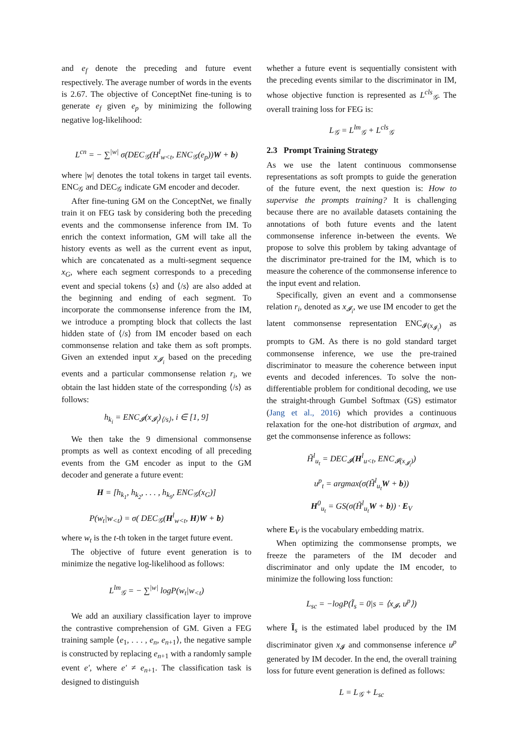and e<sub>f</sub> denote the preceding and future event respectively. The average number of words in the events is 2.67. The objective of ConceptNet fine-tuning is to generate e<sub>f</sub> given e<sub>p</sub> by minimizing the following negative log-likelihood:
L<sup>cn</sup> = − ∑<sup>|w|</sup> σ(DEC<sub>𝒢</sub>(H<sup>l</sup><sub>w<t</sub>, ENC<sub>𝒢</sub>(e<sub>p</sub>))W + b)
where |w| denotes the total tokens in target tail events. ENC<sub>𝒢</sub> and DEC<sub>𝒢</sub> indicate GM encoder and decoder.
After fine-tuning GM on the ConceptNet, we finally train it on FEG task by considering both the preceding events and the commonsense inference from IM. To enrich the context information, GM will take all the history events as well as the current event as input, which are concatenated as a multi-segment sequence x<sub>G</sub>, where each segment corresponds to a preceding event and special tokens ⟨s⟩ and ⟨/s⟩ are also added at the beginning and ending of each segment. To incorporate the commonsense inference from the IM, we introduce a prompting block that collects the last hidden state of ⟨/s⟩ from IM encoder based on each commonsense relation and take them as soft prompts. Given an extended input x<sub>𝓘<sub>i</sub></sub> based on the preceding events and a particular commonsense relation r<sub>i</sub>, we obtain the last hidden state of the corresponding ⟨/s⟩ as follows:
h<sub>k<sub>i</sub></sub> = ENC<sub>𝓘</sub>(x<sub>𝓘<sub>i</sub></sub>)<sub>⟨/s⟩</sub>, i ∈ [1, 9]
We then take the 9 dimensional commonsense prompts as well as context encoding of all preceding events from the GM encoder as input to the GM decoder and generate a future event:
H = [h<sub>k<sub>1</sub></sub>, h<sub>k<sub>2</sub></sub>, . . . , h<sub>k<sub>9</sub></sub>, ENC<sub>𝒢</sub>(x<sub>G</sub>)]
P(w<sub>t</sub>|w<sub><t</sub>) = σ( DEC<sub>𝒢</sub>(H<sup>l</sup><sub>w<t</sub>, H)W + b)
where w<sub>t</sub> is the t-th token in the target future event.
The objective of future event generation is to minimize the negative log-likelihood as follows:
L<sup>lm</sup><sub>𝒢</sub> = − ∑<sup>|w|</sup> logP(w<sub>t</sub>|w<sub><t</sub>)
We add an auxiliary classification layer to improve the contrastive comprehension of GM. Given a FEG training sample ⟨e<sub>1</sub>, . . . , e<sub>n</sub>, e<sub>n+1</sub>⟩, the negative sample is constructed by replacing e<sub>n+1</sub> with a randomly sample event e′, where e′ ≠ e<sub>n+1</sub>. The classification task is designed to distinguish
whether a future event is sequentially consistent with the preceding events similar to the discriminator in IM, whose objective function is represented as L<sup>cls</sup><sub>𝒢</sub>. The overall training loss for FEG is:
L<sub>𝒢</sub> = L<sup>lm</sup><sub>𝒢</sub> + L<sup>cls</sup><sub>𝒢</sub>
2.3 Prompt Training Strategy
As we use the latent continuous commonsense representations as soft prompts to guide the generation of the future event, the next question is: How to supervise the prompts training? It is challenging because there are no available datasets containing the annotations of both future events and the latent commonsense inference in-between the events. We propose to solve this problem by taking advantage of the discriminator pre-trained for the IM, which is to measure the coherence of the commonsense inference to the input event and relation.
Specifically, given an event and a commonsense relation r<sub>i</sub>, denoted as x<sub>𝓘<sub>i</sub></sub>, we use IM encoder to get the latent commonsense representation ENC<sub>𝓘(x<sub>𝓘<sub>i</sub></sub>)</sub> as prompts to GM. As there is no gold standard target commonsense inference, we use the pre-trained discriminator to measure the coherence between input events and decoded inferences. To solve the non-differentiable problem for conditional decoding, we use the straight-through Gumbel Softmax (GS) estimator (Jang et al., 2016) which provides a continuous relaxation for the one-hot distribution of argmax, and get the commonsense inference as follows:
H̃<sup>l</sup><sub>u<sub>t</sub></sub> = DEC<sub>𝓘</sub>(H<sup>l</sup><sub>u<t</sub>, ENC<sub>𝓘(x<sub>𝓘<sub>i</sub></sub>)</sub>)
u<sup>p</sup><sub>t</sub> = argmax(σ(H̃<sup>l</sup><sub>u<sub>t</sub></sub>W + b))
H<sup>0</sup><sub>u<sub>t</sub></sub> = GS(σ(H̃<sup>l</sup><sub>u<sub>t</sub></sub>W + b)) · E<sub>V</sub>
where E<sub>V</sub> is the vocabulary embedding matrix.
When optimizing the commonsense prompts, we freeze the parameters of the IM decoder and discriminator and only update the IM encoder, to minimize the following loss function:
L<sub>sc</sub> = −logP(Ĩ<sub>s</sub> = 0|s = ⟨x<sub>𝓘</sub>, u<sup>p</sup>⟩)
where Ĩ<sub>s</sub> is the estimated label produced by the IM discriminator given x<sub>𝓘</sub> and commonsense inference u<sup>p</sup> generated by IM decoder. In the end, the overall training loss for future event generation is defined as follows:
L = L<sub>𝒢</sub> + L<sub>sc</sub>